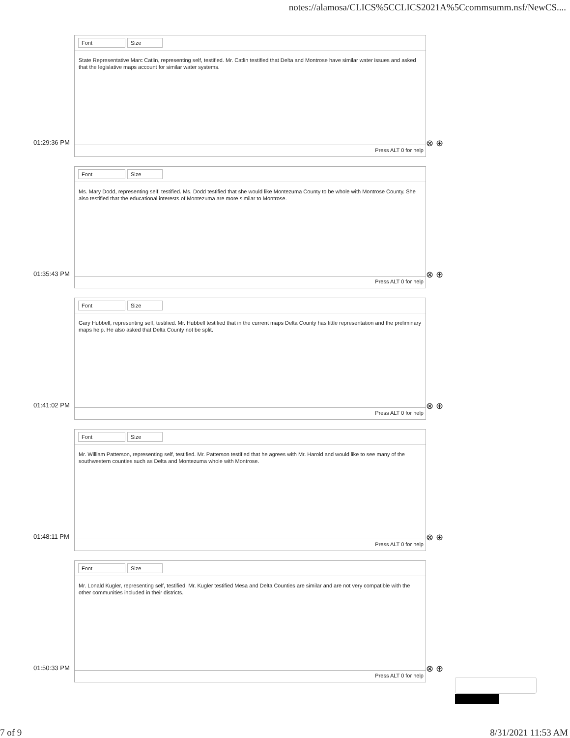notes://alamosa/CLICS%5CCLICS2021A%5Ccommsumm.nsf/NewCS....
Font Size
State Representative Marc Catlin, representing self, testified. Mr. Catlin testified that Delta and Montrose have similar water issues and asked that the legislative maps account for similar water systems.
Press ALT 0 for help
01:29:36 PM ⊗ ⊕
Font Size
Ms. Mary Dodd, representing self, testified. Ms. Dodd testified that she would like Montezuma County to be whole with Montrose County. She also testified that the educational interests of Montezuma are more similar to Montrose.
Press ALT 0 for help
01:35:43 PM ⊗ ⊕
Font Size
Gary Hubbell, representing self, testified. Mr. Hubbell testified that in the current maps Delta County has little representation and the preliminary maps help. He also asked that Delta County not be split.
Press ALT 0 for help
01:41:02 PM ⊗ ⊕
Font Size
Mr. William Patterson, representing self, testified. Mr. Patterson testified that he agrees with Mr. Harold and would like to see many of the southwestern counties such as Delta and Montezuma whole with Montrose.
Press ALT 0 for help
01:48:11 PM ⊗ ⊕
Font Size
Mr. Lonald Kugler, representing self, testified. Mr. Kugler testified Mesa and Delta Counties are similar and are not very compatible with the other communities included in their districts.
Press ALT 0 for help
01:50:33 PM ⊗ ⊕
7 of 9 8/31/2021 11:53 AM